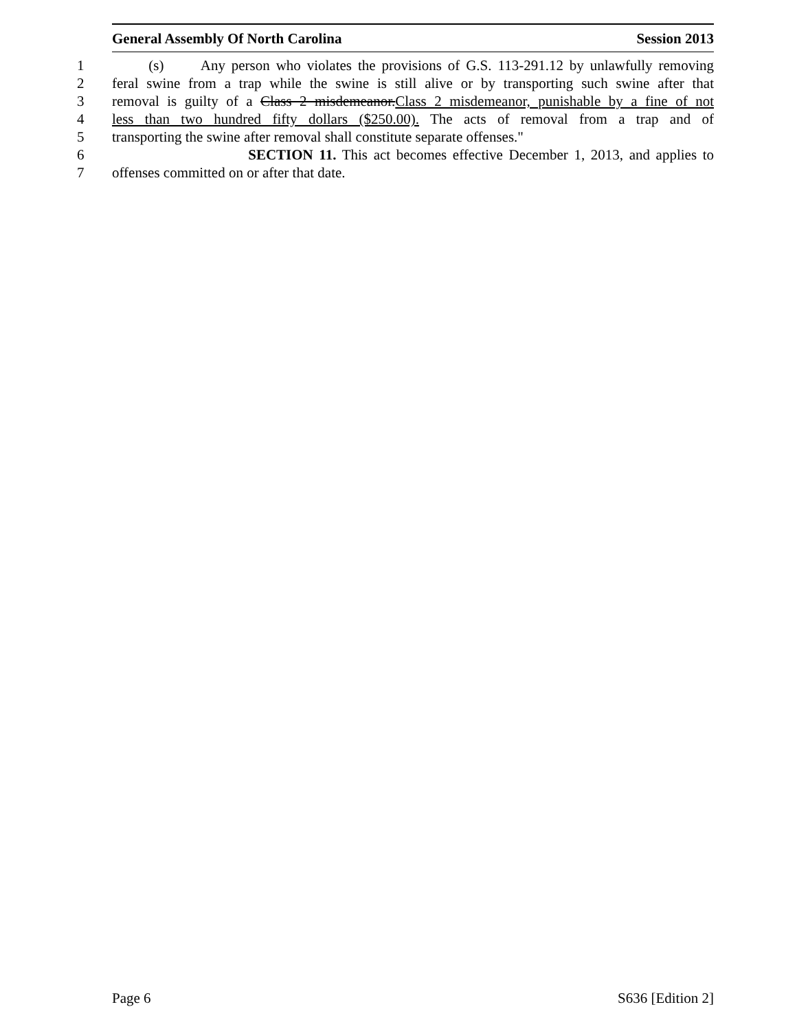General Assembly Of North Carolina Session 2013
1 (s) Any person who violates the provisions of G.S. 113-291.12 by unlawfully removing
2 feral swine from a trap while the swine is still alive or by transporting such swine after that
3 removal is guilty of a Class 2 misdemeanor.Class 2 misdemeanor, punishable by a fine of not
4 less than two hundred fifty dollars ($250.00). The acts of removal from a trap and of
5 transporting the swine after removal shall constitute separate offenses."
6 SECTION 11. This act becomes effective December 1, 2013, and applies to
7 offenses committed on or after that date.
Page 6 S636 [Edition 2]